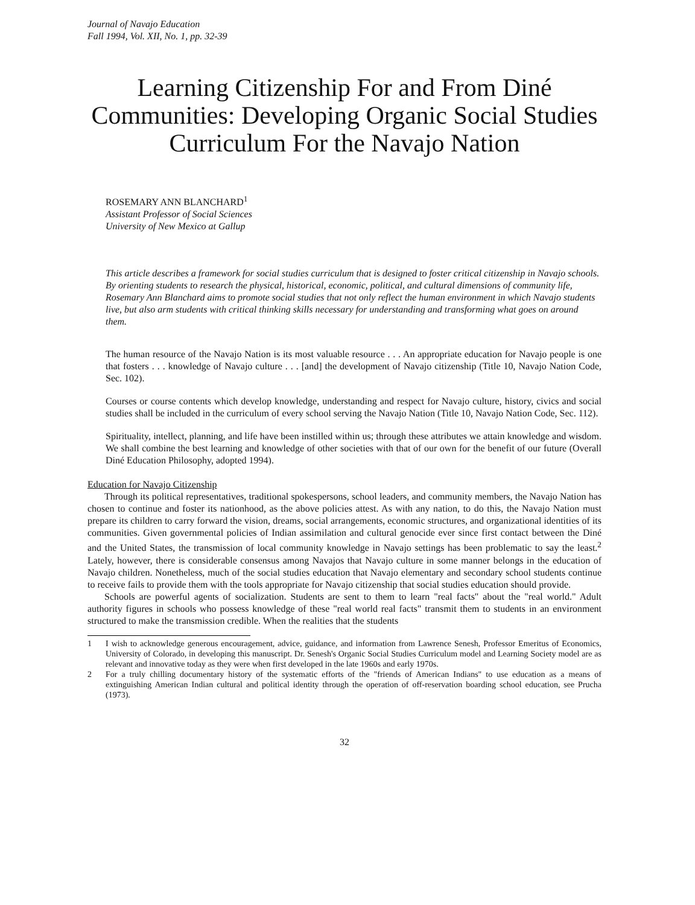Journal of Navajo Education
Fall 1994, Vol. XII, No. 1, pp. 32-39
Learning Citizenship For and From Diné Communities: Developing Organic Social Studies Curriculum For the Navajo Nation
ROSEMARY ANN BLANCHARD<sup>1</sup>
Assistant Professor of Social Sciences
University of New Mexico at Gallup
This article describes a framework for social studies curriculum that is designed to foster critical citizenship in Navajo schools. By orienting students to research the physical, historical, economic, political, and cultural dimensions of community life, Rosemary Ann Blanchard aims to promote social studies that not only reflect the human environment in which Navajo students live, but also arm students with critical thinking skills necessary for understanding and transforming what goes on around them.
The human resource of the Navajo Nation is its most valuable resource . . . An appropriate education for Navajo people is one that fosters . . . knowledge of Navajo culture . . . [and] the development of Navajo citizenship (Title 10, Navajo Nation Code, Sec. 102).
Courses or course contents which develop knowledge, understanding and respect for Navajo culture, history, civics and social studies shall be included in the curriculum of every school serving the Navajo Nation (Title 10, Navajo Nation Code, Sec. 112).
Spirituality, intellect, planning, and life have been instilled within us; through these attributes we attain knowledge and wisdom. We shall combine the best learning and knowledge of other societies with that of our own for the benefit of our future (Overall Diné Education Philosophy, adopted 1994).
Education for Navajo Citizenship
Through its political representatives, traditional spokespersons, school leaders, and community members, the Navajo Nation has chosen to continue and foster its nationhood, as the above policies attest. As with any nation, to do this, the Navajo Nation must prepare its children to carry forward the vision, dreams, social arrangements, economic structures, and organizational identities of its communities. Given governmental policies of Indian assimilation and cultural genocide ever since first contact between the Diné and the United States, the transmission of local community knowledge in Navajo settings has been problematic to say the least.<sup>2</sup> Lately, however, there is considerable consensus among Navajos that Navajo culture in some manner belongs in the education of Navajo children. Nonetheless, much of the social studies education that Navajo elementary and secondary school students continue to receive fails to provide them with the tools appropriate for Navajo citizenship that social studies education should provide.
Schools are powerful agents of socialization. Students are sent to them to learn "real facts" about the "real world." Adult authority figures in schools who possess knowledge of these "real world real facts" transmit them to students in an environment structured to make the transmission credible. When the realities that the students
1 I wish to acknowledge generous encouragement, advice, guidance, and information from Lawrence Senesh, Professor Emeritus of Economics, University of Colorado, in developing this manuscript. Dr. Senesh's Organic Social Studies Curriculum model and Learning Society model are as relevant and innovative today as they were when first developed in the late 1960s and early 1970s.
2 For a truly chilling documentary history of the systematic efforts of the "friends of American Indians" to use education as a means of extinguishing American Indian cultural and political identity through the operation of off-reservation boarding school education, see Prucha (1973).
32